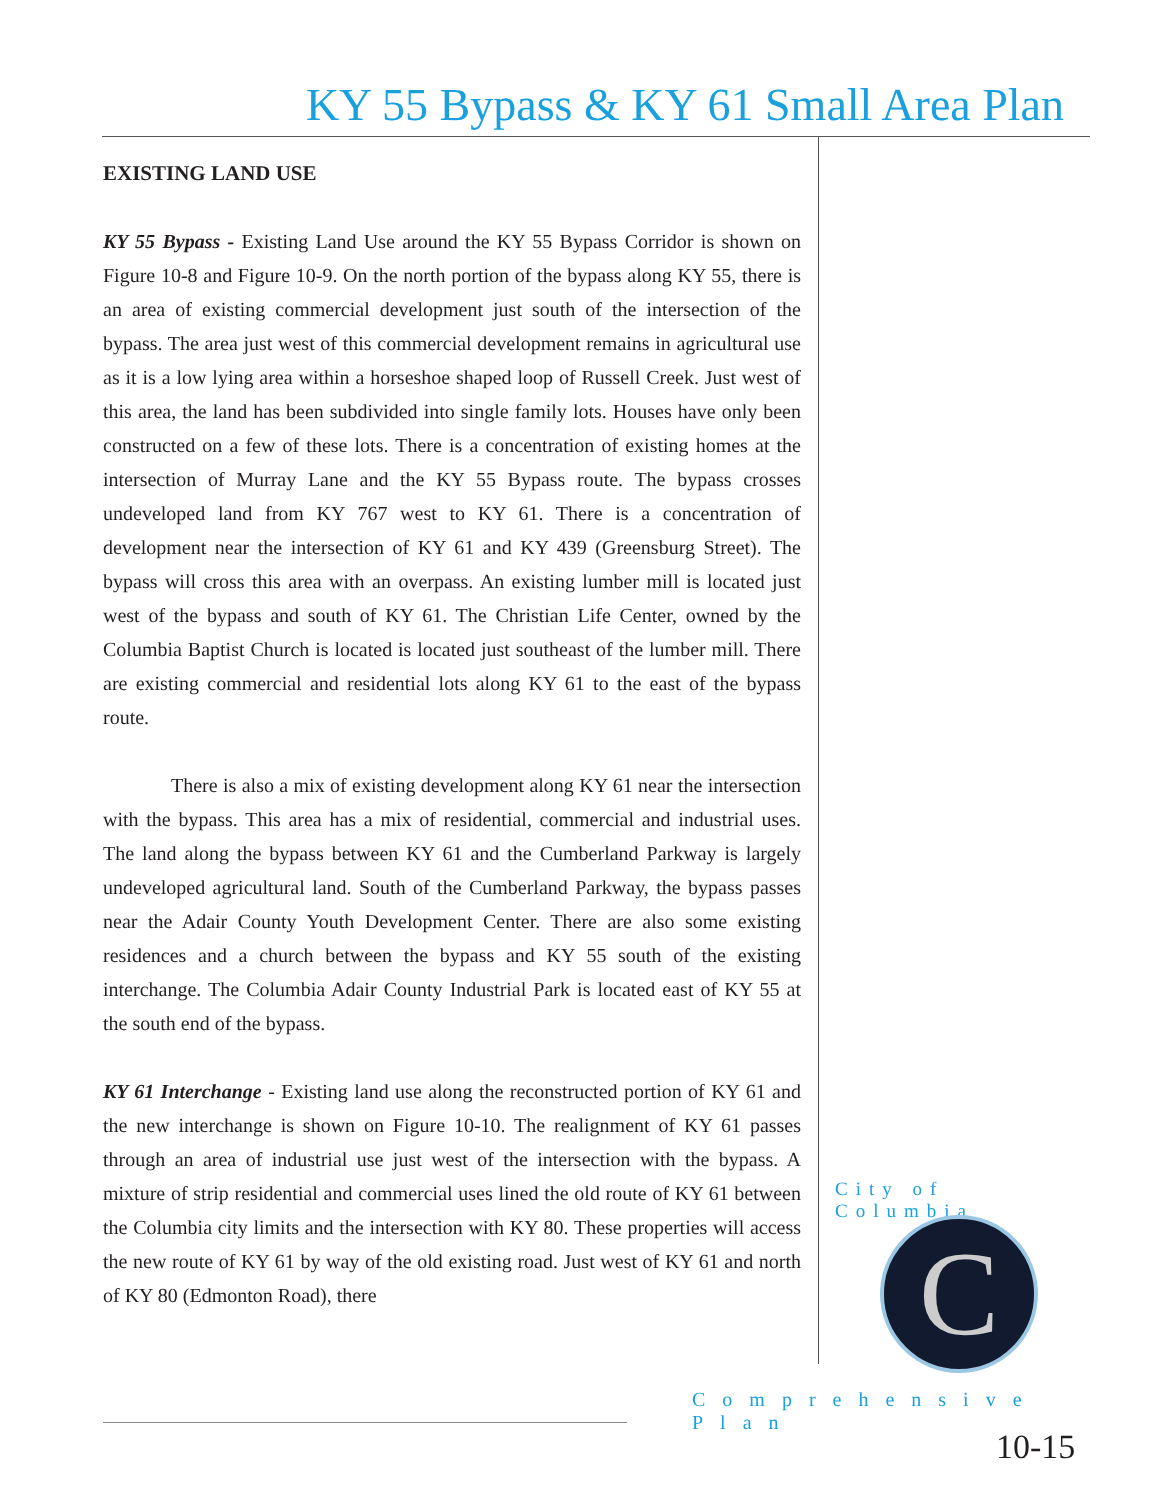KY 55 Bypass & KY 61 Small Area Plan
EXISTING LAND USE
KY 55 Bypass - Existing Land Use around the KY 55 Bypass Corridor is shown on Figure 10-8 and Figure 10-9. On the north portion of the bypass along KY 55, there is an area of existing commercial development just south of the intersection of the bypass. The area just west of this commercial development remains in agricultural use as it is a low lying area within a horseshoe shaped loop of Russell Creek. Just west of this area, the land has been subdivided into single family lots. Houses have only been constructed on a few of these lots. There is a concentration of existing homes at the intersection of Murray Lane and the KY 55 Bypass route. The bypass crosses undeveloped land from KY 767 west to KY 61. There is a concentration of development near the intersection of KY 61 and KY 439 (Greensburg Street). The bypass will cross this area with an overpass. An existing lumber mill is located just west of the bypass and south of KY 61. The Christian Life Center, owned by the Columbia Baptist Church is located is located just southeast of the lumber mill. There are existing commercial and residential lots along KY 61 to the east of the bypass route.
There is also a mix of existing development along KY 61 near the intersection with the bypass. This area has a mix of residential, commercial and industrial uses. The land along the bypass between KY 61 and the Cumberland Parkway is largely undeveloped agricultural land. South of the Cumberland Parkway, the bypass passes near the Adair County Youth Development Center. There are also some existing residences and a church between the bypass and KY 55 south of the existing interchange. The Columbia Adair County Industrial Park is located east of KY 55 at the south end of the bypass.
KY 61 Interchange - Existing land use along the reconstructed portion of KY 61 and the new interchange is shown on Figure 10-10. The realignment of KY 61 passes through an area of industrial use just west of the intersection with the bypass. A mixture of strip residential and commercial uses lined the old route of KY 61 between the Columbia city limits and the intersection with KY 80. These properties will access the new route of KY 61 by way of the old existing road. Just west of KY 61 and north of KY 80 (Edmonton Road), there
City of Columbia
C
Comprehensive Plan
10-15